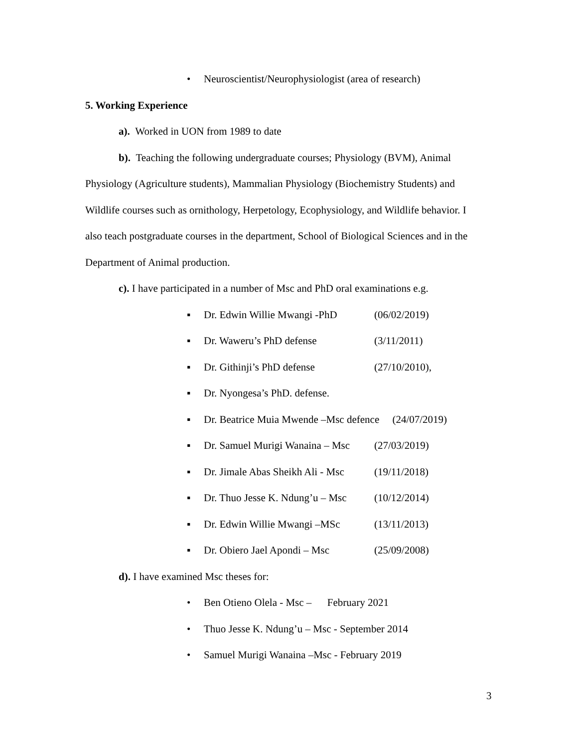• Neuroscientist/Neurophysiologist (area of research)
5. Working Experience
a). Worked in UON from 1989 to date
b). Teaching the following undergraduate courses; Physiology (BVM), Animal Physiology (Agriculture students), Mammalian Physiology (Biochemistry Students) and Wildlife courses such as ornithology, Herpetology, Ecophysiology, and Wildlife behavior. I also teach postgraduate courses in the department, School of Biological Sciences and in the Department of Animal production.
c). I have participated in a number of Msc and PhD oral examinations e.g.
▪ Dr. Edwin Willie Mwangi -PhD (06/02/2019)
▪ Dr. Waweru’s PhD defense (3/11/2011)
▪ Dr. Githinji’s PhD defense (27/10/2010),
▪ Dr. Nyongesa’s PhD. defense.
▪ Dr. Beatrice Muia Mwende –Msc defence (24/07/2019)
▪ Dr. Samuel Murigi Wanaina – Msc (27/03/2019)
▪ Dr. Jimale Abas Sheikh Ali - Msc (19/11/2018)
▪ Dr. Thuo Jesse K. Ndung’u – Msc (10/12/2014)
▪ Dr. Edwin Willie Mwangi –MSc (13/11/2013)
▪ Dr. Obiero Jael Apondi – Msc (25/09/2008)
d). I have examined Msc theses for:
• Ben Otieno Olela - Msc – February 2021
• Thuo Jesse K. Ndung’u – Msc - September 2014
• Samuel Murigi Wanaina –Msc - February 2019
3